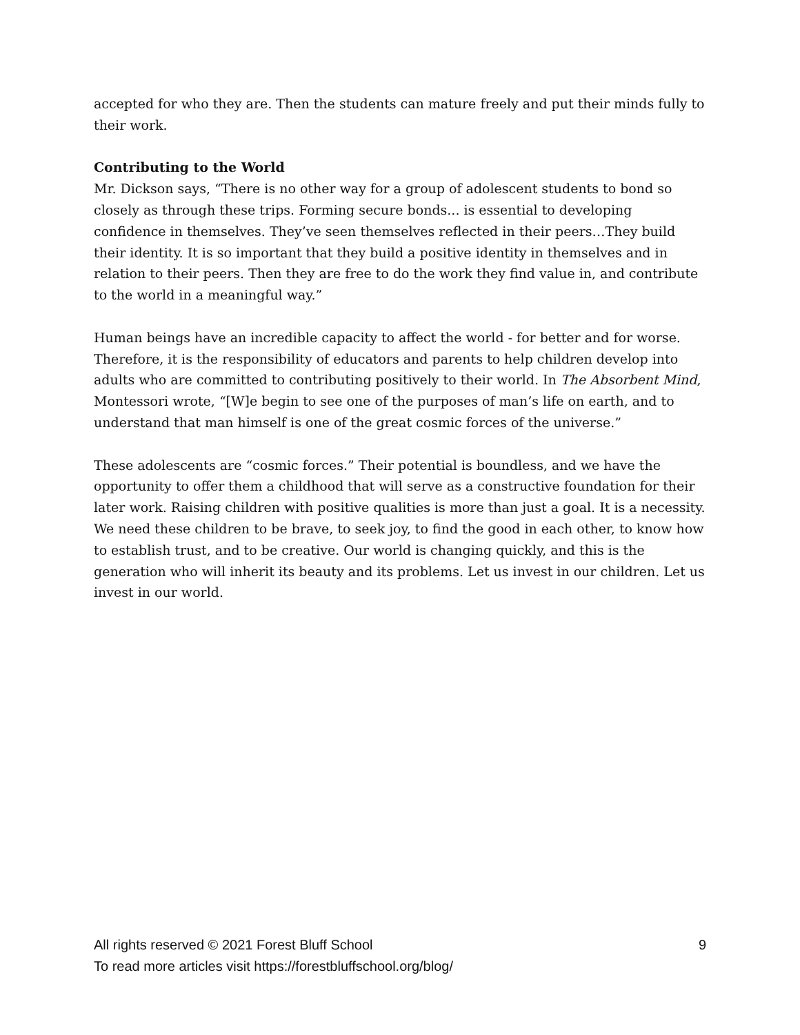accepted for who they are. Then the students can mature freely and put their minds fully to their work.
Contributing to the World
Mr. Dickson says, “There is no other way for a group of adolescent students to bond so closely as through these trips. Forming secure bonds... is essential to developing confidence in themselves. They’ve seen themselves reflected in their peers…They build their identity. It is so important that they build a positive identity in themselves and in relation to their peers. Then they are free to do the work they find value in, and contribute to the world in a meaningful way.”
Human beings have an incredible capacity to affect the world - for better and for worse. Therefore, it is the responsibility of educators and parents to help children develop into adults who are committed to contributing positively to their world. In The Absorbent Mind, Montessori wrote, “[W]e begin to see one of the purposes of man’s life on earth, and to understand that man himself is one of the great cosmic forces of the universe.”
These adolescents are “cosmic forces.” Their potential is boundless, and we have the opportunity to offer them a childhood that will serve as a constructive foundation for their later work. Raising children with positive qualities is more than just a goal. It is a necessity. We need these children to be brave, to seek joy, to find the good in each other, to know how to establish trust, and to be creative. Our world is changing quickly, and this is the generation who will inherit its beauty and its problems. Let us invest in our children. Let us invest in our world.
All rights reserved © 2021 Forest Bluff School 9
To read more articles visit https://forestbluffschool.org/blog/